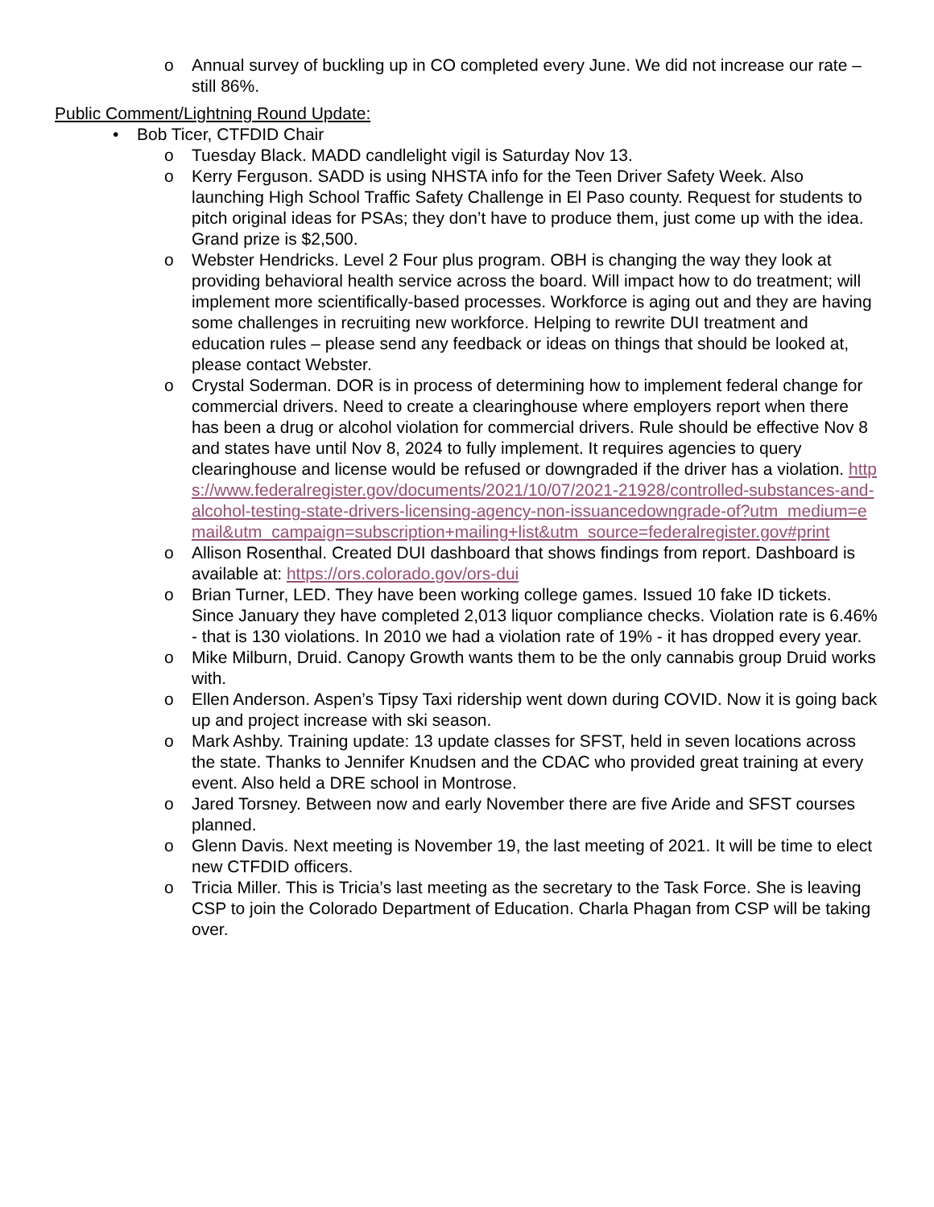o Annual survey of buckling up in CO completed every June. We did not increase our rate – still 86%.
Public Comment/Lightning Round Update:
• Bob Ticer, CTFDID Chair
o Tuesday Black. MADD candlelight vigil is Saturday Nov 13.
o Kerry Ferguson. SADD is using NHSTA info for the Teen Driver Safety Week. Also launching High School Traffic Safety Challenge in El Paso county. Request for students to pitch original ideas for PSAs; they don’t have to produce them, just come up with the idea. Grand prize is $2,500.
o Webster Hendricks. Level 2 Four plus program. OBH is changing the way they look at providing behavioral health service across the board. Will impact how to do treatment; will implement more scientifically-based processes. Workforce is aging out and they are having some challenges in recruiting new workforce. Helping to rewrite DUI treatment and education rules – please send any feedback or ideas on things that should be looked at, please contact Webster.
o Crystal Soderman. DOR is in process of determining how to implement federal change for commercial drivers. Need to create a clearinghouse where employers report when there has been a drug or alcohol violation for commercial drivers. Rule should be effective Nov 8 and states have until Nov 8, 2024 to fully implement. It requires agencies to query clearinghouse and license would be refused or downgraded if the driver has a violation. https://www.federalregister.gov/documents/2021/10/07/2021-21928/controlled-substances-and-alcohol-testing-state-drivers-licensing-agency-non-issuancedowngrade-of?utm_medium=email&utm_campaign=subscription+mailing+list&utm_source=federalregister.gov#print
o Allison Rosenthal. Created DUI dashboard that shows findings from report. Dashboard is available at: https://ors.colorado.gov/ors-dui
o Brian Turner, LED. They have been working college games. Issued 10 fake ID tickets. Since January they have completed 2,013 liquor compliance checks. Violation rate is 6.46% - that is 130 violations. In 2010 we had a violation rate of 19% - it has dropped every year.
o Mike Milburn, Druid. Canopy Growth wants them to be the only cannabis group Druid works with.
o Ellen Anderson. Aspen’s Tipsy Taxi ridership went down during COVID. Now it is going back up and project increase with ski season.
o Mark Ashby. Training update: 13 update classes for SFST, held in seven locations across the state. Thanks to Jennifer Knudsen and the CDAC who provided great training at every event. Also held a DRE school in Montrose.
o Jared Torsney. Between now and early November there are five Aride and SFST courses planned.
o Glenn Davis. Next meeting is November 19, the last meeting of 2021. It will be time to elect new CTFDID officers.
o Tricia Miller. This is Tricia’s last meeting as the secretary to the Task Force. She is leaving CSP to join the Colorado Department of Education. Charla Phagan from CSP will be taking over.